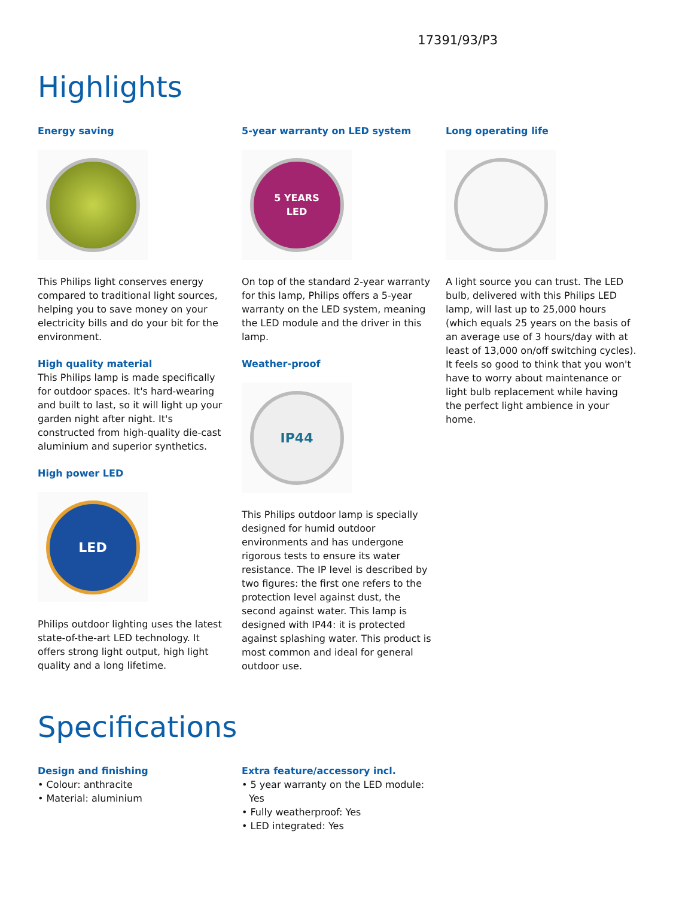17391/93/P3
Highlights
Energy saving
This Philips light conserves energy compared to traditional light sources, helping you to save money on your electricity bills and do your bit for the environment.
High quality material
This Philips lamp is made specifically for outdoor spaces. It's hard-wearing and built to last, so it will light up your garden night after night. It's constructed from high-quality die-cast aluminium and superior synthetics.
High power LED
LED
Philips outdoor lighting uses the latest state-of-the-art LED technology. It offers strong light output, high light quality and a long lifetime.
5-year warranty on LED system
5 YEARS
LED
On top of the standard 2-year warranty for this lamp, Philips offers a 5-year warranty on the LED system, meaning the LED module and the driver in this lamp.
Weather-proof
IP44
This Philips outdoor lamp is specially designed for humid outdoor environments and has undergone rigorous tests to ensure its water resistance. The IP level is described by two figures: the first one refers to the protection level against dust, the second against water. This lamp is designed with IP44: it is protected against splashing water. This product is most common and ideal for general outdoor use.
Long operating life
A light source you can trust. The LED bulb, delivered with this Philips LED lamp, will last up to 25,000 hours (which equals 25 years on the basis of an average use of 3 hours/day with at least of 13,000 on/off switching cycles). It feels so good to think that you won't have to worry about maintenance or light bulb replacement while having the perfect light ambience in your home.
Specifications
Design and finishing
• Colour: anthracite
• Material: aluminium
Extra feature/accessory incl.
• 5 year warranty on the LED module: Yes
• Fully weatherproof: Yes
• LED integrated: Yes